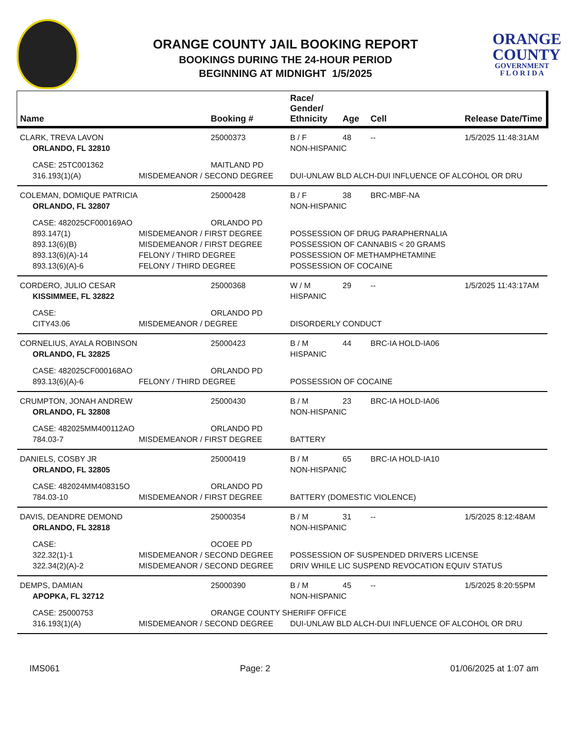ORANGE COUNTY JAIL BOOKING REPORT
BOOKINGS DURING THE 24-HOUR PERIOD
BEGINNING AT MIDNIGHT 1/5/2025
ORANGE
COUNTY
GOVERNMENT
F L O R I D A
| Name | | Booking # | Race/ Gender/ Ethnicity | Age | Cell | Release Date/Time |
| --- | --- | --- | --- | --- | --- | --- |
| CLARK, TREVA LAVON | | 25000373 | B / F | 48 | -- | 1/5/2025 11:48:31AM |
| ORLANDO, FL 32810 | | | NON-HISPANIC | | | |
| CASE: 25TC001362 | | MAITLAND PD | | | | |
| 316.193(1)(A) | MISDEMEANOR / SECOND DEGREE | | DUI-UNLAW BLD ALCH-DUI INFLUENCE OF ALCOHOL OR DRU | | | |
| COLEMAN, DOMIQUE PATRICIA | | 25000428 | B / F | 38 | BRC-MBF-NA | |
| ORLANDO, FL 32807 | | | NON-HISPANIC | | | |
| CASE: 482025CF000169AO | | ORLANDO PD | | | | |
| 893.147(1) | MISDEMEANOR / FIRST DEGREE | | POSSESSION OF DRUG PARAPHERNALIA | | | |
| 893.13(6)(B) | MISDEMEANOR / FIRST DEGREE | | POSSESSION OF CANNABIS < 20 GRAMS | | | |
| 893.13(6)(A)-14 | FELONY / THIRD DEGREE | | POSSESSION OF METHAMPHETAMINE | | | |
| 893.13(6)(A)-6 | FELONY / THIRD DEGREE | | POSSESSION OF COCAINE | | | |
| CORDERO, JULIO CESAR | | 25000368 | W / M | 29 | -- | 1/5/2025 11:43:17AM |
| KISSIMMEE, FL 32822 | | | HISPANIC | | | |
| CASE: | | ORLANDO PD | | | | |
| CITY43.06 | MISDEMEANOR / DEGREE | | DISORDERLY CONDUCT | | | |
| CORNELIUS, AYALA ROBINSON | | 25000423 | B / M | 44 | BRC-IA HOLD-IA06 | |
| ORLANDO, FL 32825 | | | HISPANIC | | | |
| CASE: 482025CF000168AO | | ORLANDO PD | | | | |
| 893.13(6)(A)-6 | FELONY / THIRD DEGREE | | POSSESSION OF COCAINE | | | |
| CRUMPTON, JONAH ANDREW | | 25000430 | B / M | 23 | BRC-IA HOLD-IA06 | |
| ORLANDO, FL 32808 | | | NON-HISPANIC | | | |
| CASE: 482025MM400112AO | | ORLANDO PD | | | | |
| 784.03-7 | MISDEMEANOR / FIRST DEGREE | | BATTERY | | | |
| DANIELS, COSBY JR | | 25000419 | B / M | 65 | BRC-IA HOLD-IA10 | |
| ORLANDO, FL 32805 | | | NON-HISPANIC | | | |
| CASE: 482024MM408315O | | ORLANDO PD | | | | |
| 784.03-10 | MISDEMEANOR / FIRST DEGREE | | BATTERY (DOMESTIC VIOLENCE) | | | |
| DAVIS, DEANDRE DEMOND | | 25000354 | B / M | 31 | -- | 1/5/2025 8:12:48AM |
| ORLANDO, FL 32818 | | | NON-HISPANIC | | | |
| CASE: | | OCOEE PD | | | | |
| 322.32(1)-1 | MISDEMEANOR / SECOND DEGREE | | POSSESSION OF SUSPENDED DRIVERS LICENSE | | | |
| 322.34(2)(A)-2 | MISDEMEANOR / SECOND DEGREE | | DRIV WHILE LIC SUSPEND REVOCATION EQUIV STATUS | | | |
| DEMPS, DAMIAN | | 25000390 | B / M | 45 | -- | 1/5/2025 8:20:55PM |
| APOPKA, FL 32712 | | | NON-HISPANIC | | | |
| CASE: 25000753 | | ORANGE COUNTY SHERIFF OFFICE | | | | |
| 316.193(1)(A) | MISDEMEANOR / SECOND DEGREE | | DUI-UNLAW BLD ALCH-DUI INFLUENCE OF ALCOHOL OR DRU | | | |
IMS061 Page: 2 01/06/2025 at 1:07 am